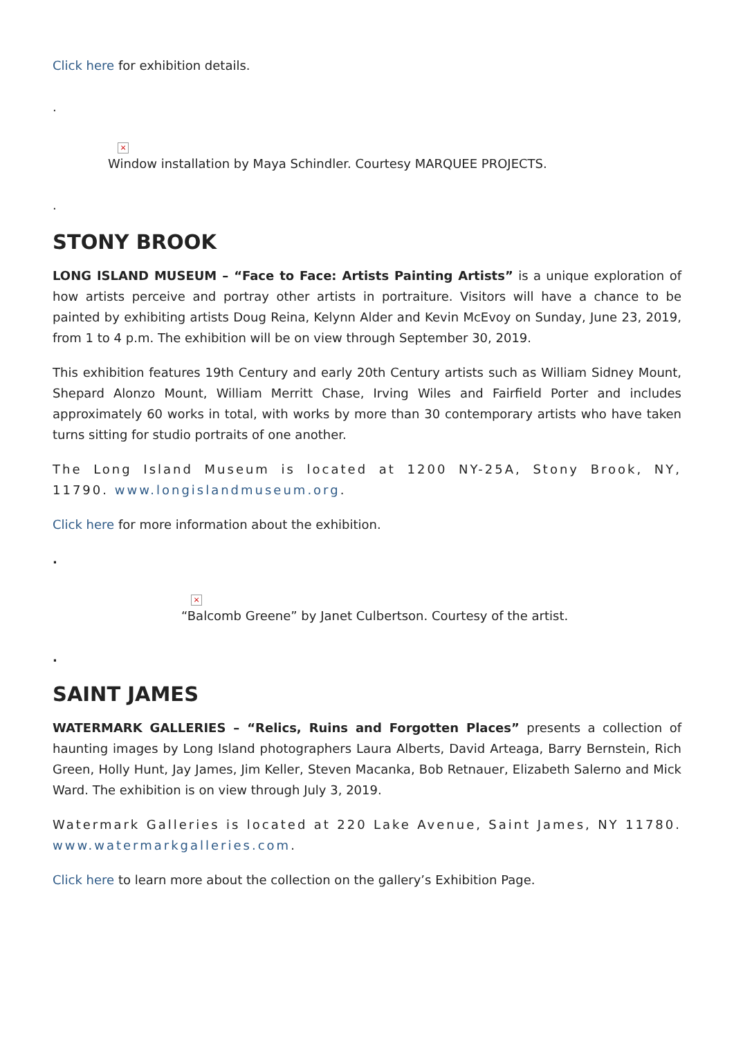Click here for exhibition details.
.
×
Window installation by Maya Schindler. Courtesy MARQUEE PROJECTS.
.
STONY BROOK
LONG ISLAND MUSEUM – “Face to Face: Artists Painting Artists” is a unique exploration of how artists perceive and portray other artists in portraiture. Visitors will have a chance to be painted by exhibiting artists Doug Reina, Kelynn Alder and Kevin McEvoy on Sunday, June 23, 2019, from 1 to 4 p.m. The exhibition will be on view through September 30, 2019.
This exhibition features 19th Century and early 20th Century artists such as William Sidney Mount, Shepard Alonzo Mount, William Merritt Chase, Irving Wiles and Fairfield Porter and includes approximately 60 works in total, with works by more than 30 contemporary artists who have taken turns sitting for studio portraits of one another.
The Long Island Museum is located at 1200 NY-25A, Stony Brook, NY, 11790. www.longislandmuseum.org.
Click here for more information about the exhibition.
.
×
“Balcomb Greene” by Janet Culbertson. Courtesy of the artist.
.
SAINT JAMES
WATERMARK GALLERIES – “Relics, Ruins and Forgotten Places” presents a collection of haunting images by Long Island photographers Laura Alberts, David Arteaga, Barry Bernstein, Rich Green, Holly Hunt, Jay James, Jim Keller, Steven Macanka, Bob Retnauer, Elizabeth Salerno and Mick Ward. The exhibition is on view through July 3, 2019.
Watermark Galleries is located at 220 Lake Avenue, Saint James, NY 11780. www.watermarkgalleries.com.
Click here to learn more about the collection on the gallery’s Exhibition Page.